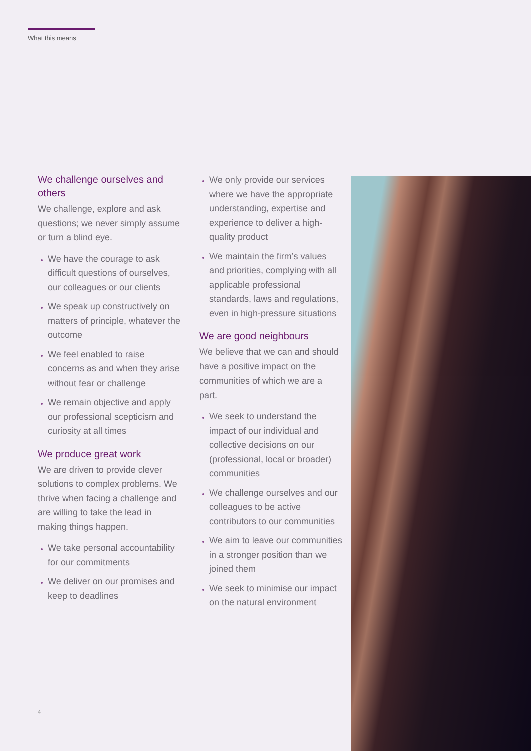What this means
We challenge ourselves and others
We challenge, explore and ask questions; we never simply assume or turn a blind eye.
We have the courage to ask difficult questions of ourselves, our colleagues or our clients
We speak up constructively on matters of principle, whatever the outcome
We feel enabled to raise concerns as and when they arise without fear or challenge
We remain objective and apply our professional scepticism and curiosity at all times
We produce great work
We are driven to provide clever solutions to complex problems. We thrive when facing a challenge and are willing to take the lead in making things happen.
We take personal accountability for our commitments
We deliver on our promises and keep to deadlines
We only provide our services where we have the appropriate understanding, expertise and experience to deliver a high-quality product
We maintain the firm’s values and priorities, complying with all applicable professional standards, laws and regulations, even in high-pressure situations
We are good neighbours
We believe that we can and should have a positive impact on the communities of which we are a part.
We seek to understand the impact of our individual and collective decisions on our (professional, local or broader) communities
We challenge ourselves and our colleagues to be active contributors to our communities
We aim to leave our communities in a stronger position than we joined them
We seek to minimise our impact on the natural environment
4